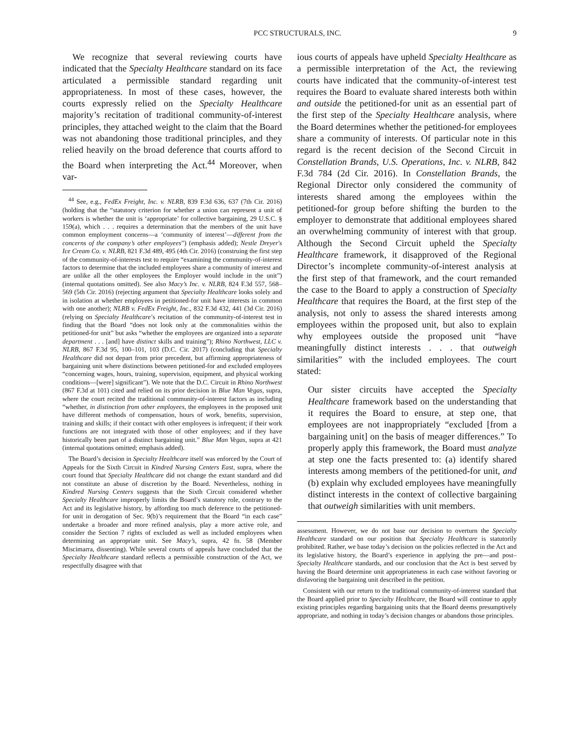PCC STRUCTURALS, INC. 9
We recognize that several reviewing courts have indicated that the Specialty Healthcare standard on its face articulated a permissible standard regarding unit appropriateness. In most of these cases, however, the courts expressly relied on the Specialty Healthcare majority’s recitation of traditional community-of-interest principles, they attached weight to the claim that the Board was not abandoning those traditional principles, and they relied heavily on the broad deference that courts afford to the Board when interpreting the Act.<sup>44</sup> Moreover, when var-
<sup>44</sup> See, e.g., FedEx Freight, Inc. v. NLRB, 839 F.3d 636, 637 (7th Cir. 2016) (holding that the “statutory criterion for whether a union can represent a unit of workers is whether the unit is ‘appropriate’ for collective bargaining, 29 U.S.C. § 159(a), which . . . requires a determination that the members of the unit have common employment concerns—a ‘community of interest’—different from the concerns of the company’s other employees”) (emphasis added); Nestle Dreyer's Ice Cream Co. v. NLRB, 821 F.3d 489, 495 (4th Cir. 2016) (construing the first step of the community-of-interests test to require “examining the community-of-interest factors to determine that the included employees share a community of interest and are unlike all the other employees the Employer would include in the unit”) (internal quotations omitted). See also Macy’s Inc. v. NLRB, 824 F.3d 557, 568–569 (5th Cir. 2016) (rejecting argument that Specialty Healthcare looks solely and in isolation at whether employees in petitioned-for unit have interests in common with one another); NLRB v. FedEx Freight, Inc., 832 F.3d 432, 441 (3d Cir. 2016) (relying on Specialty Healthcare’s recitation of the community-of-interest test in finding that the Board “does not look only at the commonalities within the petitioned-for unit” but asks “whether the employees are organized into a separate department . . . [and] have distinct skills and training”); Rhino Northwest, LLC v. NLRB, 867 F.3d 95, 100–101, 103 (D.C. Cir. 2017) (concluding that Specialty Healthcare did not depart from prior precedent, but affirming appropriateness of bargaining unit where distinctions between petitioned-for and excluded employees “concerning wages, hours, training, supervision, equipment, and physical working conditions—[were] significant”). We note that the D.C. Circuit in Rhino Northwest (867 F.3d at 101) cited and relied on its prior decision in Blue Man Vegas, supra, where the court recited the traditional community-of-interest factors as including “whether, in distinction from other employees, the employees in the proposed unit have different methods of compensation, hours of work, benefits, supervision, training and skills; if their contact with other employees is infrequent; if their work functions are not integrated with those of other employees; and if they have historically been part of a distinct bargaining unit.” Blue Man Vegas, supra at 421 (internal quotations omitted; emphasis added).
The Board’s decision in Specialty Healthcare itself was enforced by the Court of Appeals for the Sixth Circuit in Kindred Nursing Centers East, supra, where the court found that Specialty Healthcare did not change the extant standard and did not constitute an abuse of discretion by the Board. Nevertheless, nothing in Kindred Nursing Centers suggests that the Sixth Circuit considered whether Specialty Healthcare improperly limits the Board’s statutory role, contrary to the Act and its legislative history, by affording too much deference to the petitioned-for unit in derogation of Sec. 9(b)’s requirement that the Board “in each case” undertake a broader and more refined analysis, play a more active role, and consider the Section 7 rights of excluded as well as included employees when determining an appropriate unit. See Macy’s, supra, 42 fn. 58 (Member Miscimarra, dissenting). While several courts of appeals have concluded that the Specialty Healthcare standard reflects a permissible construction of the Act, we respectfully disagree with that
ious courts of appeals have upheld Specialty Healthcare as a permissible interpretation of the Act, the reviewing courts have indicated that the community-of-interest test requires the Board to evaluate shared interests both within and outside the petitioned-for unit as an essential part of the first step of the Specialty Healthcare analysis, where the Board determines whether the petitioned-for employees share a community of interests. Of particular note in this regard is the recent decision of the Second Circuit in Constellation Brands, U.S. Operations, Inc. v. NLRB, 842 F.3d 784 (2d Cir. 2016). In Constellation Brands, the Regional Director only considered the community of interests shared among the employees within the petitioned-for group before shifting the burden to the employer to demonstrate that additional employees shared an overwhelming community of interest with that group. Although the Second Circuit upheld the Specialty Healthcare framework, it disapproved of the Regional Director’s incomplete community-of-interest analysis at the first step of that framework, and the court remanded the case to the Board to apply a construction of Specialty Healthcare that requires the Board, at the first step of the analysis, not only to assess the shared interests among employees within the proposed unit, but also to explain why employees outside the proposed unit “have meaningfully distinct interests . . . that outweigh similarities” with the included employees. The court stated:
Our sister circuits have accepted the Specialty Healthcare framework based on the understanding that it requires the Board to ensure, at step one, that employees are not inappropriately “excluded [from a bargaining unit] on the basis of meager differences.” To properly apply this framework, the Board must analyze at step one the facts presented to: (a) identify shared interests among members of the petitioned-for unit, and (b) explain why excluded employees have meaningfully distinct interests in the context of collective bargaining that outweigh similarities with unit members.
assessment. However, we do not base our decision to overturn the Specialty Healthcare standard on our position that Specialty Healthcare is statutorily prohibited. Rather, we base today’s decision on the policies reflected in the Act and its legislative history, the Board’s experience in applying the pre—and post–Specialty Healthcare standards, and our conclusion that the Act is best served by having the Board determine unit appropriateness in each case without favoring or disfavoring the bargaining unit described in the petition.
Consistent with our return to the traditional community-of-interest standard that the Board applied prior to Specialty Healthcare, the Board will continue to apply existing principles regarding bargaining units that the Board deems presumptively appropriate, and nothing in today’s decision changes or abandons those principles.